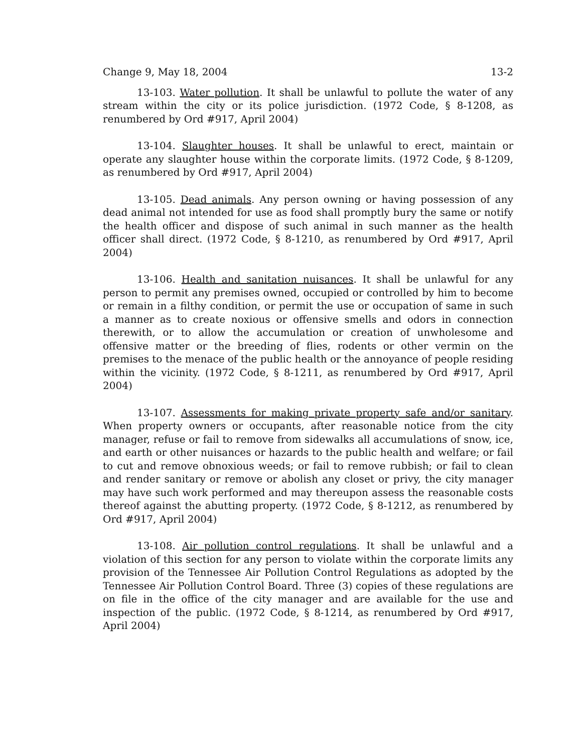Change 9, May 18, 2004 13-2
13-103. Water pollution. It shall be unlawful to pollute the water of any stream within the city or its police jurisdiction. (1972 Code, § 8-1208, as renumbered by Ord #917, April 2004)
13-104. Slaughter houses. It shall be unlawful to erect, maintain or operate any slaughter house within the corporate limits. (1972 Code, § 8-1209, as renumbered by Ord #917, April 2004)
13-105. Dead animals. Any person owning or having possession of any dead animal not intended for use as food shall promptly bury the same or notify the health officer and dispose of such animal in such manner as the health officer shall direct. (1972 Code, § 8-1210, as renumbered by Ord #917, April 2004)
13-106. Health and sanitation nuisances. It shall be unlawful for any person to permit any premises owned, occupied or controlled by him to become or remain in a filthy condition, or permit the use or occupation of same in such a manner as to create noxious or offensive smells and odors in connection therewith, or to allow the accumulation or creation of unwholesome and offensive matter or the breeding of flies, rodents or other vermin on the premises to the menace of the public health or the annoyance of people residing within the vicinity. (1972 Code, § 8-1211, as renumbered by Ord #917, April 2004)
13-107. Assessments for making private property safe and/or sanitary. When property owners or occupants, after reasonable notice from the city manager, refuse or fail to remove from sidewalks all accumulations of snow, ice, and earth or other nuisances or hazards to the public health and welfare; or fail to cut and remove obnoxious weeds; or fail to remove rubbish; or fail to clean and render sanitary or remove or abolish any closet or privy, the city manager may have such work performed and may thereupon assess the reasonable costs thereof against the abutting property. (1972 Code, § 8-1212, as renumbered by Ord #917, April 2004)
13-108. Air pollution control regulations. It shall be unlawful and a violation of this section for any person to violate within the corporate limits any provision of the Tennessee Air Pollution Control Regulations as adopted by the Tennessee Air Pollution Control Board. Three (3) copies of these regulations are on file in the office of the city manager and are available for the use and inspection of the public. (1972 Code, § 8-1214, as renumbered by Ord #917, April 2004)